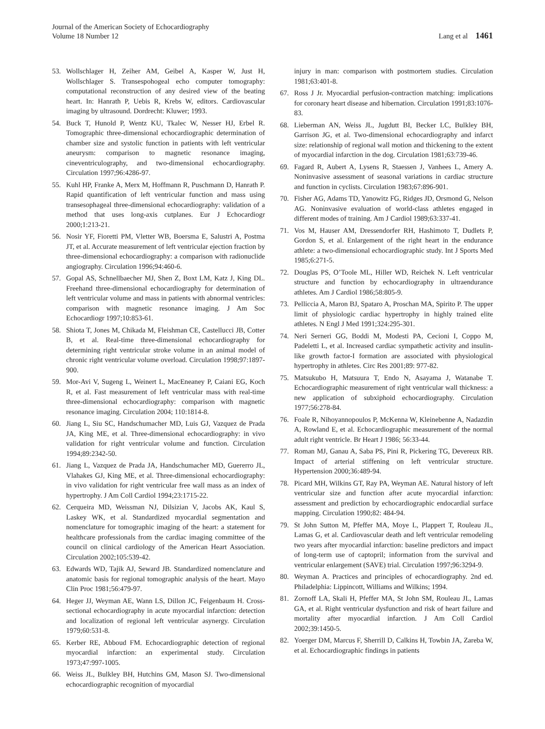Journal of the American Society of Echocardiography
Volume 18 Number 12
Lang et al 1461
53. Wollschlager H, Zeiher AM, Geibel A, Kasper W, Just H, Wollschlager S. Transespohogeal echo computer tomography: computational reconstruction of any desired view of the beating heart. In: Hanrath P, Uebis R, Krebs W, editors. Cardiovascular imaging by ultrasound. Dordrecht: Kluwer; 1993.
54. Buck T, Hunold P, Wentz KU, Tkalec W, Nesser HJ, Erbel R. Tomographic three-dimensional echocardiographic determination of chamber size and systolic function in patients with left ventricular aneurysm: comparison to magnetic resonance imaging, cineventriculography, and two-dimensional echocardiography. Circulation 1997;96:4286-97.
55. Kuhl HP, Franke A, Merx M, Hoffmann R, Puschmann D, Hanrath P. Rapid quantification of left ventricular function and mass using transesophageal three-dimensional echocardiography: validation of a method that uses long-axis cutplanes. Eur J Echocardiogr 2000;1:213-21.
56. Nosir YF, Fioretti PM, Vletter WB, Boersma E, Salustri A, Postma JT, et al. Accurate measurement of left ventricular ejection fraction by three-dimensional echocardiography: a comparison with radionuclide angiography. Circulation 1996;94:460-6.
57. Gopal AS, Schnellbaecher MJ, Shen Z, Boxt LM, Katz J, King DL. Freehand three-dimensional echocardiography for determination of left ventricular volume and mass in patients with abnormal ventricles: comparison with magnetic resonance imaging. J Am Soc Echocardiogr 1997;10:853-61.
58. Shiota T, Jones M, Chikada M, Fleishman CE, Castellucci JB, Cotter B, et al. Real-time three-dimensional echocardiography for determining right ventricular stroke volume in an animal model of chronic right ventricular volume overload. Circulation 1998;97:1897-900.
59. Mor-Avi V, Sugeng L, Weinert L, MacEneaney P, Caiani EG, Koch R, et al. Fast measurement of left ventricular mass with real-time three-dimensional echocardiography: comparison with magnetic resonance imaging. Circulation 2004; 110:1814-8.
60. Jiang L, Siu SC, Handschumacher MD, Luis GJ, Vazquez de Prada JA, King ME, et al. Three-dimensional echocardiography: in vivo validation for right ventricular volume and function. Circulation 1994;89:2342-50.
61. Jiang L, Vazquez de Prada JA, Handschumacher MD, Guererro JL, Vlahakes GJ, King ME, et al. Three-dimensional echocardiography: in vivo validation for right ventricular free wall mass as an index of hypertrophy. J Am Coll Cardiol 1994;23:1715-22.
62. Cerqueira MD, Weissman NJ, Dilsizian V, Jacobs AK, Kaul S, Laskey WK, et al. Standardized myocardial segmentation and nomenclature for tomographic imaging of the heart: a statement for healthcare professionals from the cardiac imaging committee of the council on clinical cardiology of the American Heart Association. Circulation 2002;105:539-42.
63. Edwards WD, Tajik AJ, Seward JB. Standardized nomenclature and anatomic basis for regional tomographic analysis of the heart. Mayo Clin Proc 1981;56:479-97.
64. Heger JJ, Weyman AE, Wann LS, Dillon JC, Feigenbaum H. Cross-sectional echocardiography in acute myocardial infarction: detection and localization of regional left ventricular asynergy. Circulation 1979;60:531-8.
65. Kerber RE, Abboud FM. Echocardiographic detection of regional myocardial infarction: an experimental study. Circulation 1973;47:997-1005.
66. Weiss JL, Bulkley BH, Hutchins GM, Mason SJ. Two-dimensional echocardiographic recognition of myocardial
injury in man: comparison with postmortem studies. Circulation 1981;63:401-8.
67. Ross J Jr. Myocardial perfusion-contraction matching: implications for coronary heart disease and hibernation. Circulation 1991;83:1076-83.
68. Lieberman AN, Weiss JL, Jugdutt BI, Becker LC, Bulkley BH, Garrison JG, et al. Two-dimensional echocardiography and infarct size: relationship of regional wall motion and thickening to the extent of myocardial infarction in the dog. Circulation 1981;63:739-46.
69. Fagard R, Aubert A, Lysens R, Staessen J, Vanhees L, Amery A. Noninvasive assessment of seasonal variations in cardiac structure and function in cyclists. Circulation 1983;67:896-901.
70. Fisher AG, Adams TD, Yanowitz FG, Ridges JD, Orsmond G, Nelson AG. Noninvasive evaluation of world-class athletes engaged in different modes of training. Am J Cardiol 1989;63:337-41.
71. Vos M, Hauser AM, Dressendorfer RH, Hashimoto T, Dudlets P, Gordon S, et al. Enlargement of the right heart in the endurance athlete: a two-dimensional echocardiographic study. Int J Sports Med 1985;6:271-5.
72. Douglas PS, O’Toole ML, Hiller WD, Reichek N. Left ventricular structure and function by echocardiography in ultraendurance athletes. Am J Cardiol 1986;58:805-9.
73. Pelliccia A, Maron BJ, Spataro A, Proschan MA, Spirito P. The upper limit of physiologic cardiac hypertrophy in highly trained elite athletes. N Engl J Med 1991;324:295-301.
74. Neri Serneri GG, Boddi M, Modesti PA, Cecioni I, Coppo M, Padeletti L, et al. Increased cardiac sympathetic activity and insulin-like growth factor-I formation are associated with physiological hypertrophy in athletes. Circ Res 2001;89: 977-82.
75. Matsukubo H, Matsuura T, Endo N, Asayama J, Watanabe T. Echocardiographic measurement of right ventricular wall thickness: a new application of subxiphoid echocardiography. Circulation 1977;56:278-84.
76. Foale R, Nihoyannopoulos P, McKenna W, Kleinebenne A, Nadazdin A, Rowland E, et al. Echocardiographic measurement of the normal adult right ventricle. Br Heart J 1986; 56:33-44.
77. Roman MJ, Ganau A, Saba PS, Pini R, Pickering TG, Devereux RB. Impact of arterial stiffening on left ventricular structure. Hypertension 2000;36:489-94.
78. Picard MH, Wilkins GT, Ray PA, Weyman AE. Natural history of left ventricular size and function after acute myocardial infarction: assessment and prediction by echocardiographic endocardial surface mapping. Circulation 1990;82: 484-94.
79. St John Sutton M, Pfeffer MA, Moye L, Plappert T, Rouleau JL, Lamas G, et al. Cardiovascular death and left ventricular remodeling two years after myocardial infarction: baseline predictors and impact of long-term use of captopril; information from the survival and ventricular enlargement (SAVE) trial. Circulation 1997;96:3294-9.
80. Weyman A. Practices and principles of echocardiography. 2nd ed. Philadelphia: Lippincott, Williams and Wilkins; 1994.
81. Zornoff LA, Skali H, Pfeffer MA, St John SM, Rouleau JL, Lamas GA, et al. Right ventricular dysfunction and risk of heart failure and mortality after myocardial infarction. J Am Coll Cardiol 2002;39:1450-5.
82. Yoerger DM, Marcus F, Sherrill D, Calkins H, Towbin JA, Zareba W, et al. Echocardiographic findings in patients